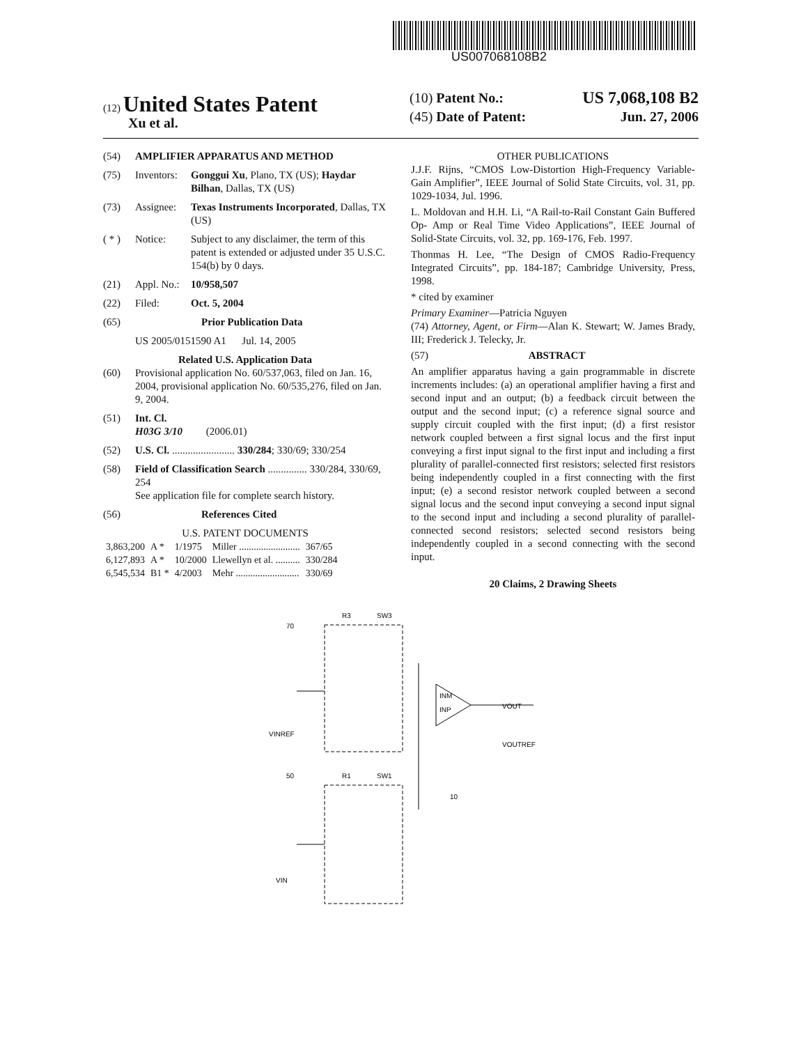US007068108B2
(12) United States Patent
Xu et al.
(10) Patent No.: US 7,068,108 B2
(45) Date of Patent: Jun. 27, 2006
(54) AMPLIFIER APPARATUS AND METHOD
(75) Inventors: Gonggui Xu, Plano, TX (US); Haydar Bilhan, Dallas, TX (US)
(73) Assignee: Texas Instruments Incorporated, Dallas, TX (US)
( * ) Notice: Subject to any disclaimer, the term of this patent is extended or adjusted under 35 U.S.C. 154(b) by 0 days.
(21) Appl. No.: 10/958,507
(22) Filed: Oct. 5, 2004
(65) Prior Publication Data
US 2005/0151590 A1 Jul. 14, 2005
Related U.S. Application Data
(60) Provisional application No. 60/537,063, filed on Jan. 16, 2004, provisional application No. 60/535,276, filed on Jan. 9, 2004.
(51) Int. Cl.
H03G 3/10 (2006.01)
(52) U.S. Cl. ........................ 330/284; 330/69; 330/254
(58) Field of Classification Search ............... 330/284, 330/69, 254
See application file for complete search history.
(56) References Cited
U.S. PATENT DOCUMENTS
| 3,863,200 | A * | 1/1975 | Miller ......................... | 367/65 |
| 6,127,893 | A * | 10/2000 | Llewellyn et al. .......... | 330/284 |
| 6,545,534 | B1 * | 4/2003 | Mehr .......................... | 330/69 |
OTHER PUBLICATIONS
J.J.F. Rijns, “CMOS Low-Distortion High-Frequency Variable-Gain Amplifier”, IEEE Journal of Solid State Circuits, vol. 31, pp. 1029-1034, Jul. 1996.
L. Moldovan and H.H. Li, “A Rail-to-Rail Constant Gain Buffered Op- Amp or Real Time Video Applications”, IEEE Journal of Solid-State Circuits, vol. 32, pp. 169-176, Feb. 1997.
Thonmas H. Lee, “The Design of CMOS Radio-Frequency Integrated Circuits”, pp. 184-187; Cambridge University, Press, 1998.
* cited by examiner
Primary Examiner—Patricia Nguyen
(74) Attorney, Agent, or Firm—Alan K. Stewart; W. James Brady, III; Frederick J. Telecky, Jr.
(57) ABSTRACT
An amplifier apparatus having a gain programmable in discrete increments includes: (a) an operational amplifier having a first and second input and an output; (b) a feedback circuit between the output and the second input; (c) a reference signal source and supply circuit coupled with the first input; (d) a first resistor network coupled between a first signal locus and the first input conveying a first input signal to the first input and including a first plurality of parallel-connected first resistors; selected first resistors being independently coupled in a first connecting with the first input; (e) a second resistor network coupled between a second signal locus and the second input conveying a second input signal to the second input and including a second plurality of parallel-connected second resistors; selected second resistors being independently coupled in a second connecting with the second input.
20 Claims, 2 Drawing Sheets
R3
SW3
R1
SW1
VINREF
VIN
INM
INP
VOUT
VOUTREF
10
70
50